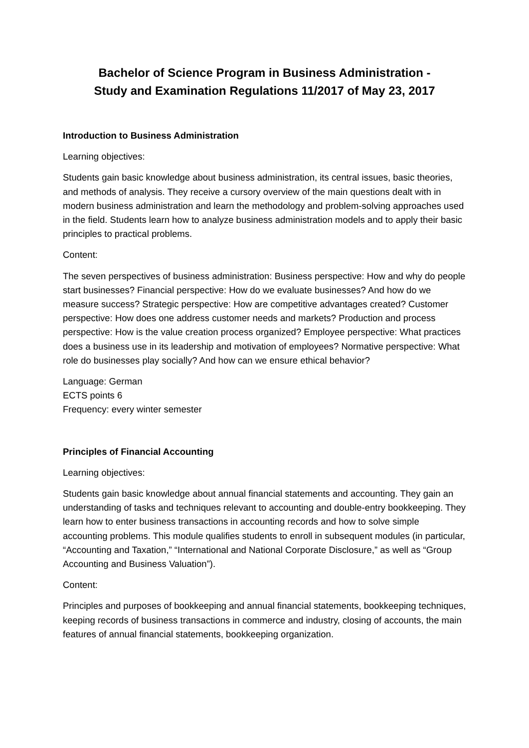Bachelor of Science Program in Business Administration -
Study and Examination Regulations 11/2017 of May 23, 2017
Introduction to Business Administration
Learning objectives:
Students gain basic knowledge about business administration, its central issues, basic theories, and methods of analysis. They receive a cursory overview of the main questions dealt with in modern business administration and learn the methodology and problem-solving approaches used in the field. Students learn how to analyze business administration models and to apply their basic principles to practical problems.
Content:
The seven perspectives of business administration: Business perspective: How and why do people start businesses? Financial perspective: How do we evaluate businesses? And how do we measure success? Strategic perspective: How are competitive advantages created? Customer perspective: How does one address customer needs and markets? Production and process perspective: How is the value creation process organized? Employee perspective: What practices does a business use in its leadership and motivation of employees? Normative perspective: What role do businesses play socially? And how can we ensure ethical behavior?
Language: German
ECTS points 6
Frequency: every winter semester
Principles of Financial Accounting
Learning objectives:
Students gain basic knowledge about annual financial statements and accounting. They gain an understanding of tasks and techniques relevant to accounting and double-entry bookkeeping. They learn how to enter business transactions in accounting records and how to solve simple accounting problems. This module qualifies students to enroll in subsequent modules (in particular, “Accounting and Taxation,” “International and National Corporate Disclosure,” as well as “Group Accounting and Business Valuation”).
Content:
Principles and purposes of bookkeeping and annual financial statements, bookkeeping techniques, keeping records of business transactions in commerce and industry, closing of accounts, the main features of annual financial statements, bookkeeping organization.